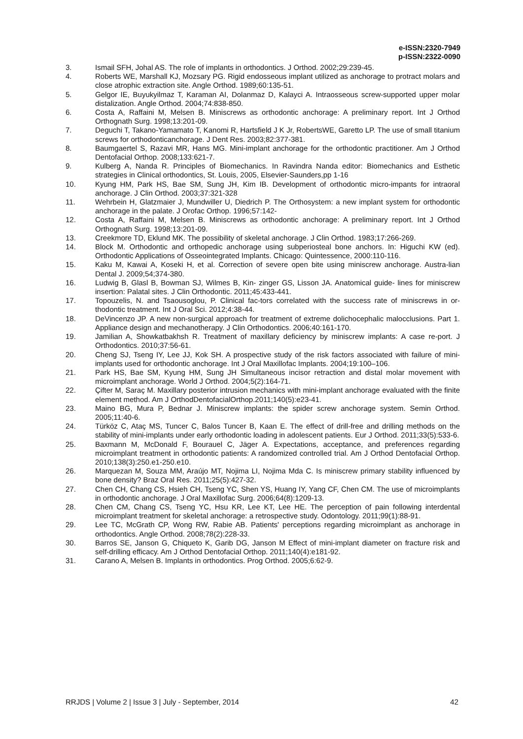e-ISSN:2320-7949
p-ISSN:2322-0090
3. Ismail SFH, Johal AS. The role of implants in orthodontics. J Orthod. 2002;29:239-45.
4. Roberts WE, Marshall KJ, Mozsary PG. Rigid endosseous implant utilized as anchorage to protract molars and close atrophic extraction site. Angle Orthod. 1989;60:135-51.
5. Gelgor IE, Buyukyilmaz T, Karaman AI, Dolanmaz D, Kalayci A. Intraosseous screw-supported upper molar distalization. Angle Orthod. 2004;74:838-850.
6. Costa A, Raffaini M, Melsen B. Miniscrews as orthodontic anchorage: A preliminary report. Int J Orthod Orthognath Surg. 1998;13:201-09.
7. Deguchi T, Takano-Yamamato T, Kanomi R, Hartsfield J K Jr, RobertsWE, Garetto LP. The use of small titanium screws for orthodonticanchorage. J Dent Res. 2003;82:377-381.
8. Baumgaertel S, Razavi MR, Hans MG. Mini-implant anchorage for the orthodontic practitioner. Am J Orthod Dentofacial Orthop. 2008;133:621-7.
9. Kulberg A, Nanda R. Principles of Biomechanics. In Ravindra Nanda editor: Biomechanics and Esthetic strategies in Clinical orthodontics, St. Louis, 2005, Elsevier-Saunders,pp 1-16
10. Kyung HM, Park HS, Bae SM, Sung JH, Kim IB. Development of orthodontic micro-impants for intraoral anchorage. J Clin Orthod. 2003;37:321-328
11. Wehrbein H, Glatzmaier J, Mundwiller U, Diedrich P. The Orthosystem: a new implant system for orthodontic anchorage in the palate. J Orofac Orthop. 1996;57:142-
12. Costa A, Raffaini M, Melsen B. Miniscrews as orthodontic anchorage: A preliminary report. Int J Orthod Orthognath Surg. 1998;13:201-09.
13. Creekmore TD, Eklund MK. The possibility of skeletal anchorage. J Clin Orthod. 1983;17:266-269.
14. Block M. Orthodontic and orthopedic anchorage using subperiosteal bone anchors. In: Higuchi KW (ed). Orthodontic Applications of Osseointegrated Implants. Chicago: Quintessence, 2000:110-116.
15. Kaku M, Kawai A, Koseki H, et al. Correction of severe open bite using miniscrew anchorage. Austra-lian Dental J. 2009;54;374-380.
16. Ludwig B, Glasl B, Bowman SJ, Wilmes B, Kin- zinger GS, Lisson JA. Anatomical guide- lines for miniscrew insertion: Palatal sites. J Clin Orthodontic. 2011;45:433-441.
17. Topouzelis, N. and Tsaousoglou, P. Clinical fac-tors correlated with the success rate of miniscrews in or-thodontic treatment. Int J Oral Sci. 2012;4:38-44.
18. DeVincenzo JP. A new non-surgical approach for treatment of extreme dolichocephalic malocclusions. Part 1. Appliance design and mechanotherapy. J Clin Orthodontics. 2006;40:161-170.
19. Jamilian A, Showkatbakhsh R. Treatment of maxillary deficiency by miniscrew implants: A case re-port. J Orthodontics. 2010;37:56-61.
20. Cheng SJ, Tseng IY, Lee JJ, Kok SH. A prospective study of the risk factors associated with failure of mini-implants used for orthodontic anchorage. Int J Oral Maxillofac Implants. 2004;19:100–106.
21. Park HS, Bae SM, Kyung HM, Sung JH Simultaneous incisor retraction and distal molar movement with microimplant anchorage. World J Orthod. 2004;5(2):164-71.
22. Çifter M, Saraç M. Maxillary posterior intrusion mechanics with mini-implant anchorage evaluated with the finite element method. Am J OrthodDentofacialOrthop.2011;140(5):e23-41.
23. Maino BG, Mura P, Bednar J. Miniscrew implants: the spider screw anchorage system. Semin Orthod. 2005;11:40-6.
24. Türköz C, Ataç MS, Tuncer C, Balos Tuncer B, Kaan E. The effect of drill-free and drilling methods on the stability of mini-implants under early orthodontic loading in adolescent patients. Eur J Orthod. 2011;33(5):533-6.
25. Baxmann M, McDonald F, Bourauel C, Jäger A. Expectations, acceptance, and preferences regarding microimplant treatment in orthodontic patients: A randomized controlled trial. Am J Orthod Dentofacial Orthop. 2010;138(3):250.e1-250.e10.
26. Marquezan M, Souza MM, Araújo MT, Nojima LI, Nojima Mda C. Is miniscrew primary stability influenced by bone density? Braz Oral Res. 2011;25(5):427-32.
27. Chen CH, Chang CS, Hsieh CH, Tseng YC, Shen YS, Huang IY, Yang CF, Chen CM. The use of microimplants in orthodontic anchorage. J Oral Maxillofac Surg. 2006;64(8):1209-13.
28. Chen CM, Chang CS, Tseng YC, Hsu KR, Lee KT, Lee HE. The perception of pain following interdental microimplant treatment for skeletal anchorage: a retrospective study. Odontology. 2011;99(1):88-91.
29. Lee TC, McGrath CP, Wong RW, Rabie AB. Patients' perceptions regarding microimplant as anchorage in orthodontics. Angle Orthod. 2008;78(2):228-33.
30. Barros SE, Janson G, Chiqueto K, Garib DG, Janson M Effect of mini-implant diameter on fracture risk and self-drilling efficacy. Am J Orthod Dentofacial Orthop. 2011;140(4):e181-92.
31. Carano A, Melsen B. Implants in orthodontics. Prog Orthod. 2005;6:62-9.
RRJDS | Volume 2 | Issue 3 | July - September, 2014 42